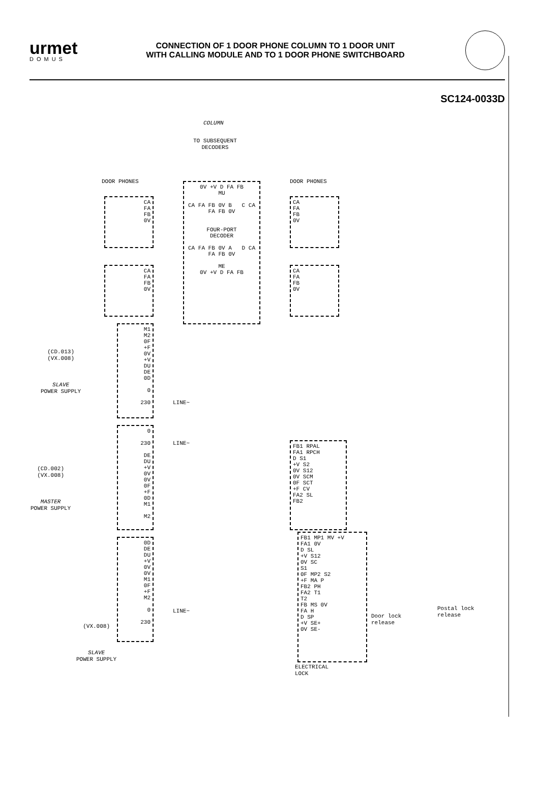urmet
DOMUS
CONNECTION OF 1 DOOR PHONE COLUMN TO 1 DOOR UNIT
WITH CALLING MODULE AND TO 1 DOOR PHONE SWITCHBOARD
SC124-0033D
COLUMN
TO SUBSEQUENT
DECODERS
DOOR PHONES DOOR PHONES
0V +V D FA FB
MU
CA FA FB 0V B C CA FA FB 0V
FOUR-PORT
DECODER
CA FA FB 0V A D CA FA FB 0V
ME
0V +V D FA FB
CA
FA
FB
0V
CA
FA
FB
0V
CA
FA
FB
0V
CA
FA
FB
0V
(CD.013)
(VX.008)
SLAVE
POWER SUPPLY
M1
M2
0F
+F
0V
+V
DU
DE
0D
0
230
LINE~
(CD.002)
(VX.008)
MASTER
POWER SUPPLY
0
230
DE
DU
+V
0V
0V
0F
+F
0D
M1
M2
LINE~
FB1 RPAL
FA1 RPCH
D S1
+V S2
0V S12
0V SCM
0F SCT
+F CV
FA2 SL
FB2
(VX.008)
SLAVE
POWER SUPPLY
0D
DE
DU
+V
0V
0V
M1
0F
+F
M2
0
230
LINE~
FB1 MP1 MV +V
FA1 0V
D SL
+V S12
0V SC
S1
0F MP2 S2
+F MA P
FB2 PH
FA2 T1
T2
FB MS 0V
FA H
D SP
+V SE+
0V SE-
Door lock
release
Postal lock
release
ELECTRICAL
LOCK